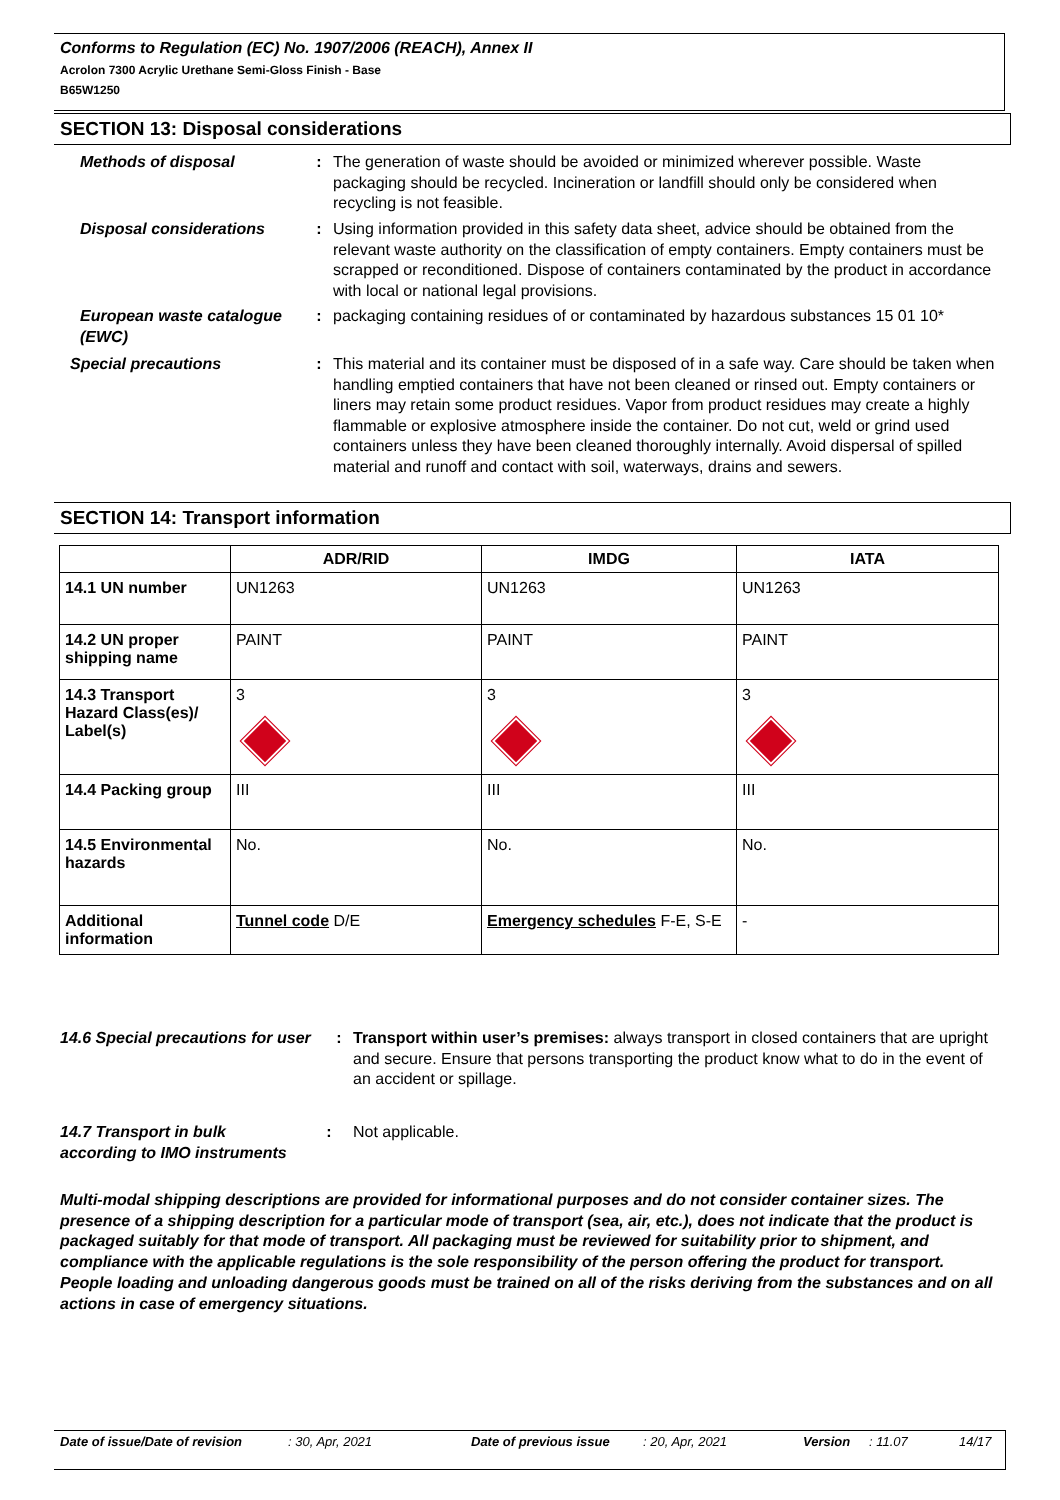Conforms to Regulation (EC) No. 1907/2006 (REACH), Annex II
Acrolon 7300 Acrylic Urethane Semi-Gloss Finish - Base
B65W1250
SECTION 13: Disposal considerations
Methods of disposal : The generation of waste should be avoided or minimized wherever possible. Waste packaging should be recycled. Incineration or landfill should only be considered when recycling is not feasible.
Disposal considerations : Using information provided in this safety data sheet, advice should be obtained from the relevant waste authority on the classification of empty containers. Empty containers must be scrapped or reconditioned. Dispose of containers contaminated by the product in accordance with local or national legal provisions.
European waste catalogue (EWC)
: packaging containing residues of or contaminated by hazardous substances 15 01 10*
Special precautions : This material and its container must be disposed of in a safe way. Care should be taken when handling emptied containers that have not been cleaned or rinsed out. Empty containers or liners may retain some product residues. Vapor from product residues may create a highly flammable or explosive atmosphere inside the container. Do not cut, weld or grind used containers unless they have been cleaned thoroughly internally. Avoid dispersal of spilled material and runoff and contact with soil, waterways, drains and sewers.
SECTION 14: Transport information
| | ADR/RID | IMDG | IATA |
| --- | --- | --- | --- |
| 14.1 UN number | UN1263 | UN1263 | UN1263 |
| 14.2 UN proper shipping name | PAINT | PAINT | PAINT |
| 14.3 Transport Hazard Class(es)/ Label(s) | 3 | 3 | 3 |
| 14.4 Packing group | III | III | III |
| 14.5 Environmental hazards | No. | No. | No. |
| Additional information | Tunnel code D/E | Emergency schedules F-E, S-E | - |
14.6 Special precautions for user
: Transport within user’s premises: always transport in closed containers that are upright and secure. Ensure that persons transporting the product know what to do in the event of an accident or spillage.
14.7 Transport in bulk according to IMO instruments
: Not applicable.
Multi-modal shipping descriptions are provided for informational purposes and do not consider container sizes. The presence of a shipping description for a particular mode of transport (sea, air, etc.), does not indicate that the product is packaged suitably for that mode of transport. All packaging must be reviewed for suitability prior to shipment, and compliance with the applicable regulations is the sole responsibility of the person offering the product for transport. People loading and unloading dangerous goods must be trained on all of the risks deriving from the substances and on all actions in case of emergency situations.
Date of issue/Date of revision: 30, Apr, 2021 Date of previous issue: 20, Apr, 2021 Version: 11.07 14/17